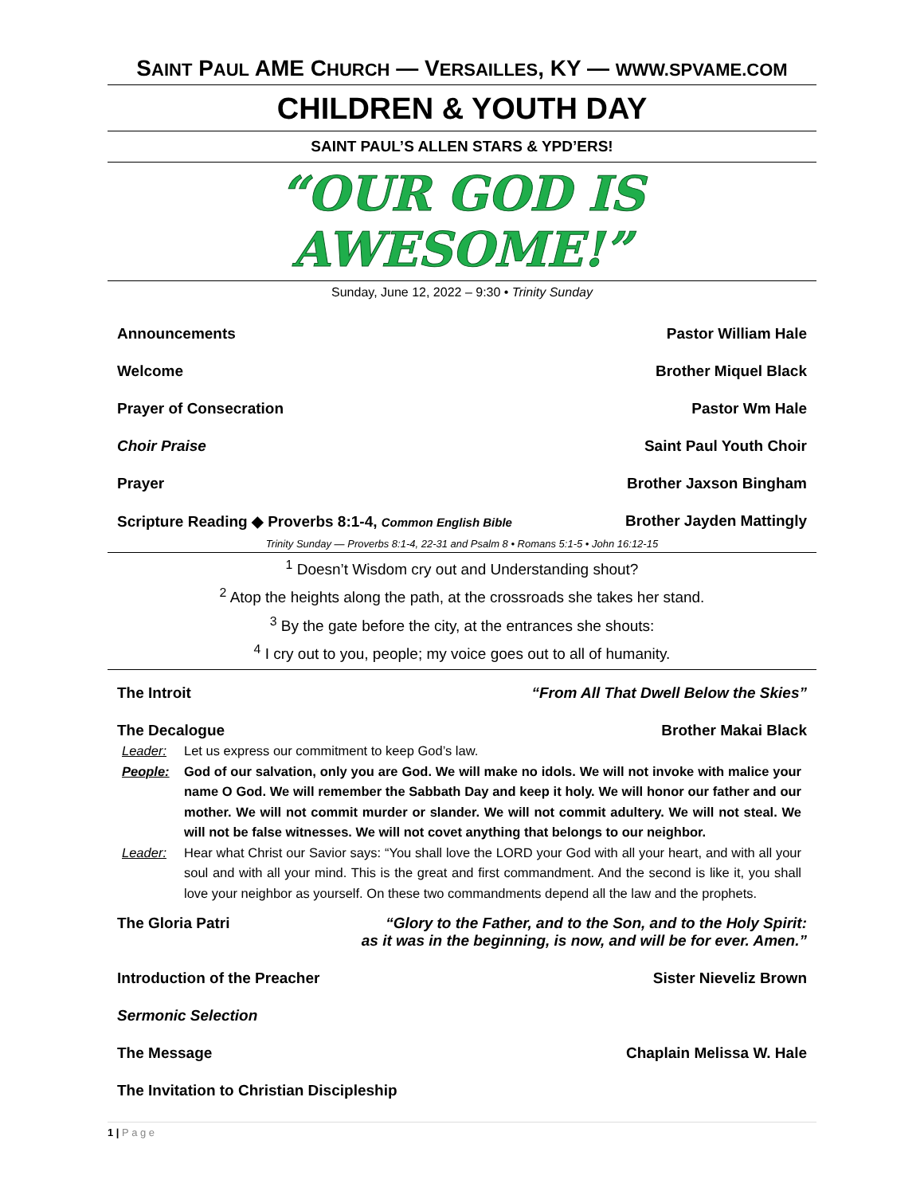SAINT PAUL AME CHURCH — VERSAILLES, KY — WWW.SPVAME.COM
CHILDREN & YOUTH DAY
SAINT PAUL’S ALLEN STARS & YPD’ERS!
“OUR GOD IS AWESOME!”
Sunday, June 12, 2022 – 9:30 • Trinity Sunday
Announcements Pastor William Hale
Welcome Brother Miquel Black
Prayer of Consecration Pastor Wm Hale
Choir Praise Saint Paul Youth Choir
Prayer Brother Jaxson Bingham
Scripture Reading ◆ Proverbs 8:1-4, Common English Bible Brother Jayden Mattingly
Trinity Sunday — Proverbs 8:1-4, 22-31 and Psalm 8 • Romans 5:1-5 • John 16:12-15
<sup>1</sup> Doesn’t Wisdom cry out and Understanding shout?
<sup>2</sup> Atop the heights along the path, at the crossroads she takes her stand.
<sup>3</sup> By the gate before the city, at the entrances she shouts:
<sup>4</sup> I cry out to you, people; my voice goes out to all of humanity.
The Introit “From All That Dwell Below the Skies”
The Decalogue Brother Makai Black
Leader: Let us express our commitment to keep God’s law.
People: God of our salvation, only you are God. We will make no idols. We will not invoke with malice your name O God. We will remember the Sabbath Day and keep it holy. We will honor our father and our mother. We will not commit murder or slander. We will not commit adultery. We will not steal. We will not be false witnesses. We will not covet anything that belongs to our neighbor.
Leader: Hear what Christ our Savior says: “You shall love the LORD your God with all your heart, and with all your soul and with all your mind. This is the great and first commandment. And the second is like it, you shall love your neighbor as yourself. On these two commandments depend all the law and the prophets.
The Gloria Patri “Glory to the Father, and to the Son, and to the Holy Spirit:
as it was in the beginning, is now, and will be for ever. Amen.”
Introduction of the Preacher Sister Nieveliz Brown
Sermonic Selection
The Message Chaplain Melissa W. Hale
The Invitation to Christian Discipleship
1 | P a g e